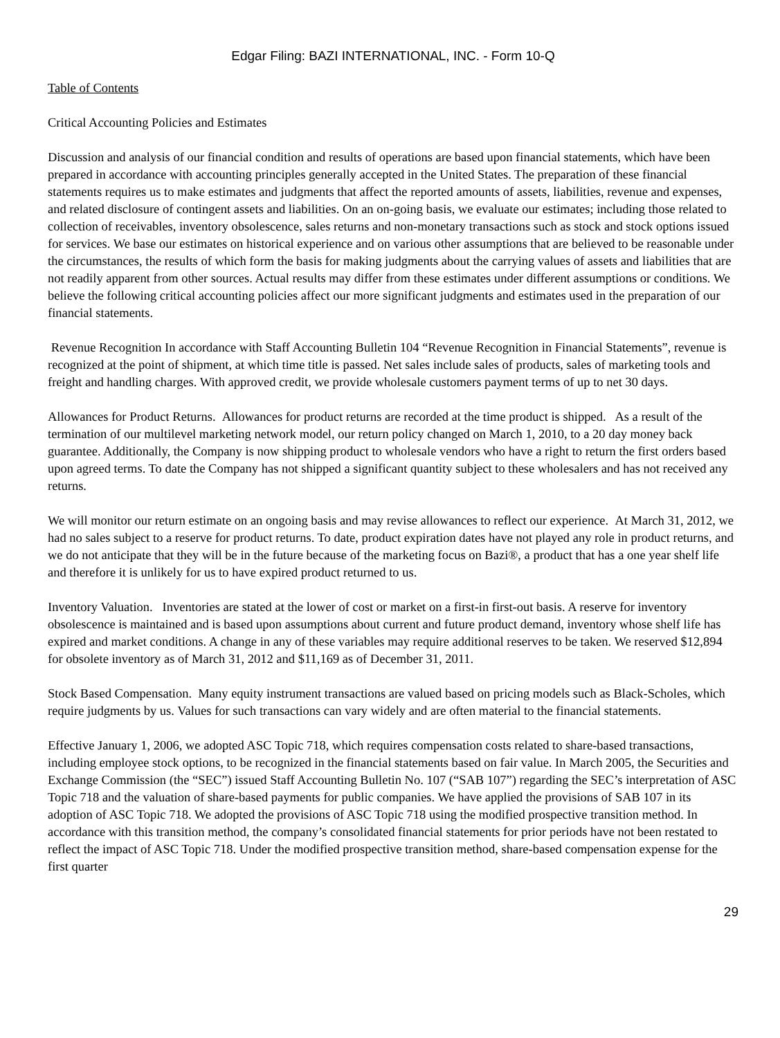Edgar Filing: BAZI INTERNATIONAL, INC. - Form 10-Q
Table of Contents
Critical Accounting Policies and Estimates
Discussion and analysis of our financial condition and results of operations are based upon financial statements, which have been prepared in accordance with accounting principles generally accepted in the United States. The preparation of these financial statements requires us to make estimates and judgments that affect the reported amounts of assets, liabilities, revenue and expenses, and related disclosure of contingent assets and liabilities. On an on-going basis, we evaluate our estimates; including those related to collection of receivables, inventory obsolescence, sales returns and non-monetary transactions such as stock and stock options issued for services. We base our estimates on historical experience and on various other assumptions that are believed to be reasonable under the circumstances, the results of which form the basis for making judgments about the carrying values of assets and liabilities that are not readily apparent from other sources. Actual results may differ from these estimates under different assumptions or conditions. We believe the following critical accounting policies affect our more significant judgments and estimates used in the preparation of our financial statements.
Revenue Recognition In accordance with Staff Accounting Bulletin 104 “Revenue Recognition in Financial Statements”, revenue is recognized at the point of shipment, at which time title is passed. Net sales include sales of products, sales of marketing tools and freight and handling charges. With approved credit, we provide wholesale customers payment terms of up to net 30 days.
Allowances for Product Returns. Allowances for product returns are recorded at the time product is shipped. As a result of the termination of our multilevel marketing network model, our return policy changed on March 1, 2010, to a 20 day money back guarantee. Additionally, the Company is now shipping product to wholesale vendors who have a right to return the first orders based upon agreed terms. To date the Company has not shipped a significant quantity subject to these wholesalers and has not received any returns.
We will monitor our return estimate on an ongoing basis and may revise allowances to reflect our experience. At March 31, 2012, we had no sales subject to a reserve for product returns. To date, product expiration dates have not played any role in product returns, and we do not anticipate that they will be in the future because of the marketing focus on Bazi®, a product that has a one year shelf life and therefore it is unlikely for us to have expired product returned to us.
Inventory Valuation. Inventories are stated at the lower of cost or market on a first-in first-out basis. A reserve for inventory obsolescence is maintained and is based upon assumptions about current and future product demand, inventory whose shelf life has expired and market conditions. A change in any of these variables may require additional reserves to be taken. We reserved $12,894 for obsolete inventory as of March 31, 2012 and $11,169 as of December 31, 2011.
Stock Based Compensation. Many equity instrument transactions are valued based on pricing models such as Black-Scholes, which require judgments by us. Values for such transactions can vary widely and are often material to the financial statements.
Effective January 1, 2006, we adopted ASC Topic 718, which requires compensation costs related to share-based transactions, including employee stock options, to be recognized in the financial statements based on fair value. In March 2005, the Securities and Exchange Commission (the “SEC”) issued Staff Accounting Bulletin No. 107 (“SAB 107”) regarding the SEC’s interpretation of ASC Topic 718 and the valuation of share-based payments for public companies. We have applied the provisions of SAB 107 in its adoption of ASC Topic 718. We adopted the provisions of ASC Topic 718 using the modified prospective transition method. In accordance with this transition method, the company’s consolidated financial statements for prior periods have not been restated to reflect the impact of ASC Topic 718. Under the modified prospective transition method, share-based compensation expense for the first quarter
29